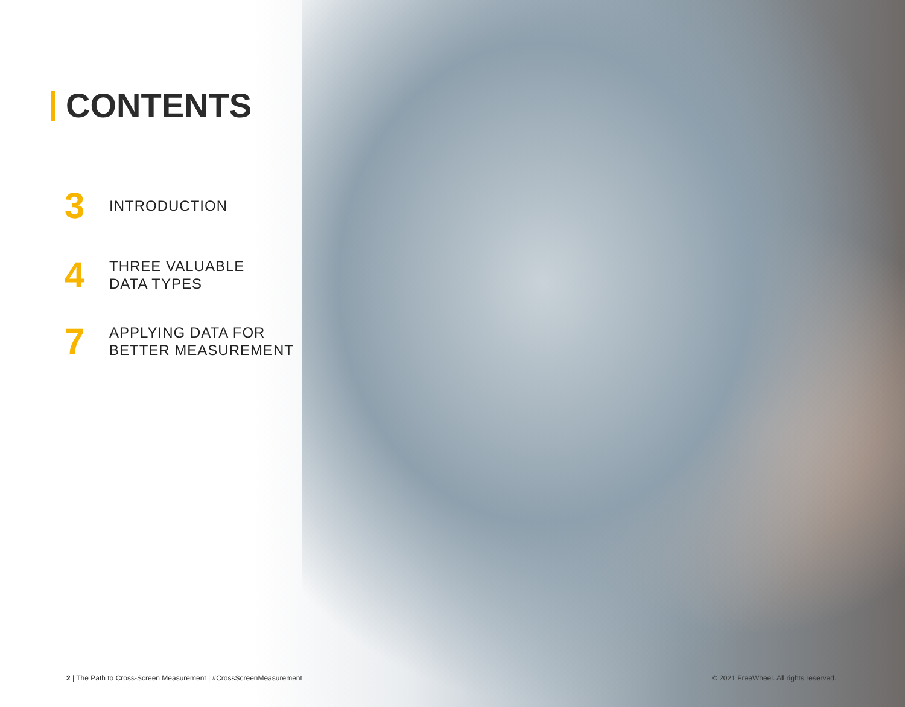CONTENTS
3
INTRODUCTION
4
THREE VALUABLE
DATA TYPES
7
APPLYING DATA FOR
BETTER MEASUREMENT
2 | The Path to Cross-Screen Measurement | #CrossScreenMeasurement
© 2021 FreeWheel. All rights reserved.